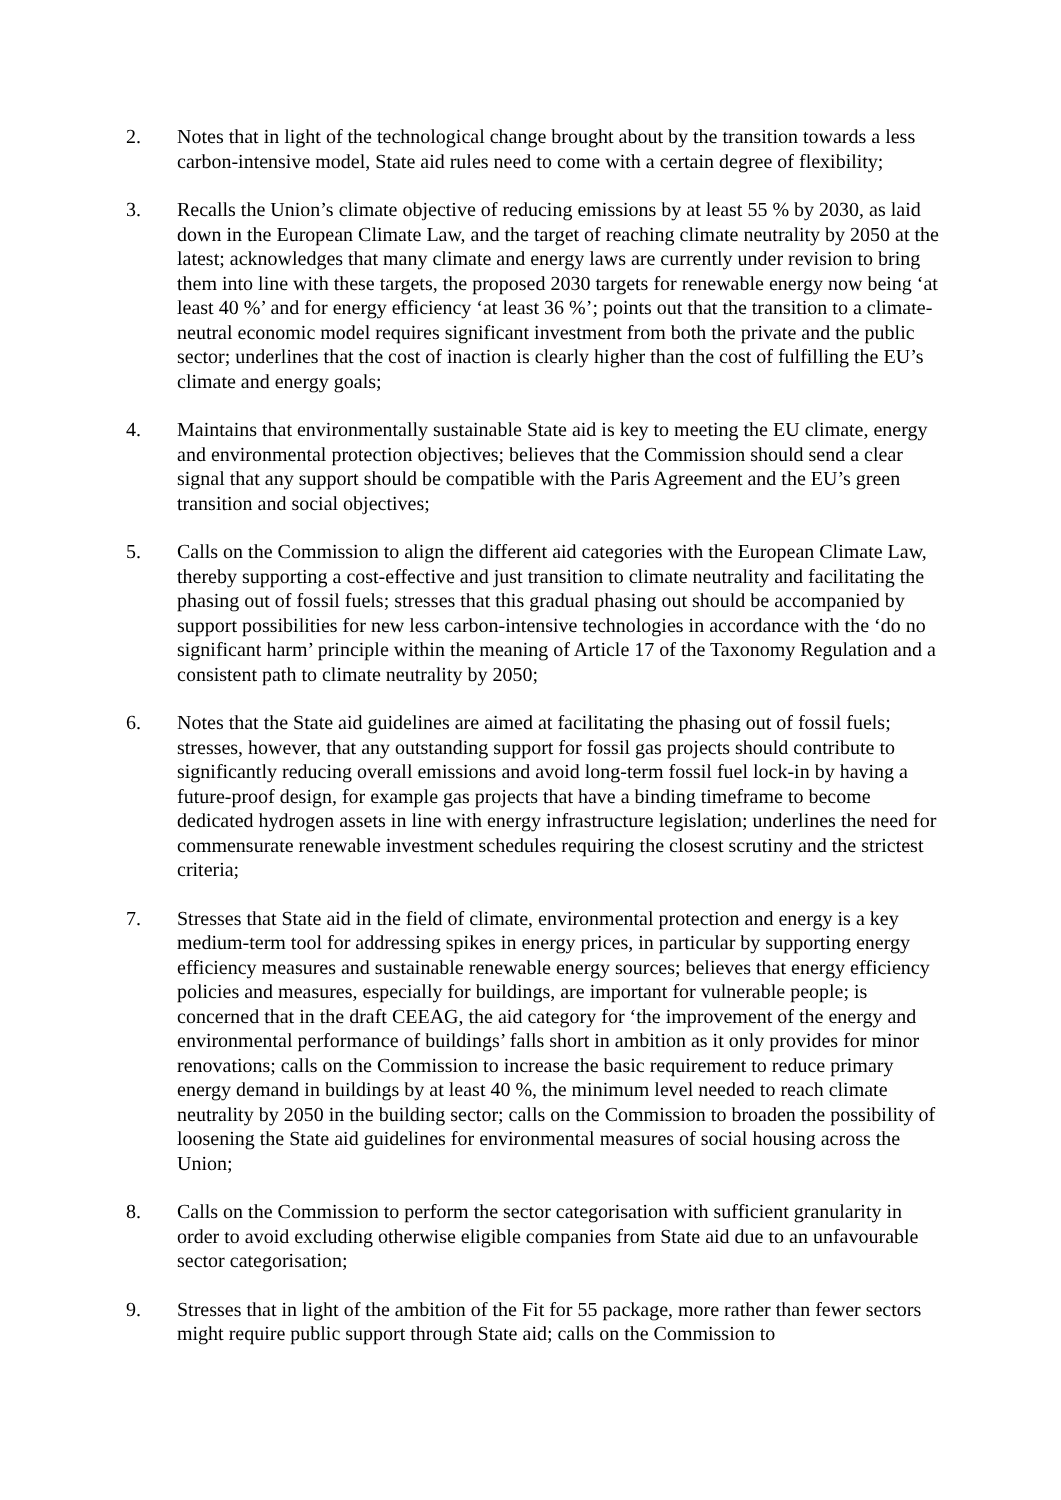2. Notes that in light of the technological change brought about by the transition towards a less carbon-intensive model, State aid rules need to come with a certain degree of flexibility;
3. Recalls the Union’s climate objective of reducing emissions by at least 55 % by 2030, as laid down in the European Climate Law, and the target of reaching climate neutrality by 2050 at the latest; acknowledges that many climate and energy laws are currently under revision to bring them into line with these targets, the proposed 2030 targets for renewable energy now being ‘at least 40 %’ and for energy efficiency ‘at least 36 %’; points out that the transition to a climate-neutral economic model requires significant investment from both the private and the public sector; underlines that the cost of inaction is clearly higher than the cost of fulfilling the EU’s climate and energy goals;
4. Maintains that environmentally sustainable State aid is key to meeting the EU climate, energy and environmental protection objectives; believes that the Commission should send a clear signal that any support should be compatible with the Paris Agreement and the EU’s green transition and social objectives;
5. Calls on the Commission to align the different aid categories with the European Climate Law, thereby supporting a cost-effective and just transition to climate neutrality and facilitating the phasing out of fossil fuels; stresses that this gradual phasing out should be accompanied by support possibilities for new less carbon-intensive technologies in accordance with the ‘do no significant harm’ principle within the meaning of Article 17 of the Taxonomy Regulation and a consistent path to climate neutrality by 2050;
6. Notes that the State aid guidelines are aimed at facilitating the phasing out of fossil fuels; stresses, however, that any outstanding support for fossil gas projects should contribute to significantly reducing overall emissions and avoid long-term fossil fuel lock-in by having a future-proof design, for example gas projects that have a binding timeframe to become dedicated hydrogen assets in line with energy infrastructure legislation; underlines the need for commensurate renewable investment schedules requiring the closest scrutiny and the strictest criteria;
7. Stresses that State aid in the field of climate, environmental protection and energy is a key medium-term tool for addressing spikes in energy prices, in particular by supporting energy efficiency measures and sustainable renewable energy sources; believes that energy efficiency policies and measures, especially for buildings, are important for vulnerable people; is concerned that in the draft CEEAG, the aid category for ‘the improvement of the energy and environmental performance of buildings’ falls short in ambition as it only provides for minor renovations; calls on the Commission to increase the basic requirement to reduce primary energy demand in buildings by at least 40 %, the minimum level needed to reach climate neutrality by 2050 in the building sector; calls on the Commission to broaden the possibility of loosening the State aid guidelines for environmental measures of social housing across the Union;
8. Calls on the Commission to perform the sector categorisation with sufficient granularity in order to avoid excluding otherwise eligible companies from State aid due to an unfavourable sector categorisation;
9. Stresses that in light of the ambition of the Fit for 55 package, more rather than fewer sectors might require public support through State aid; calls on the Commission to